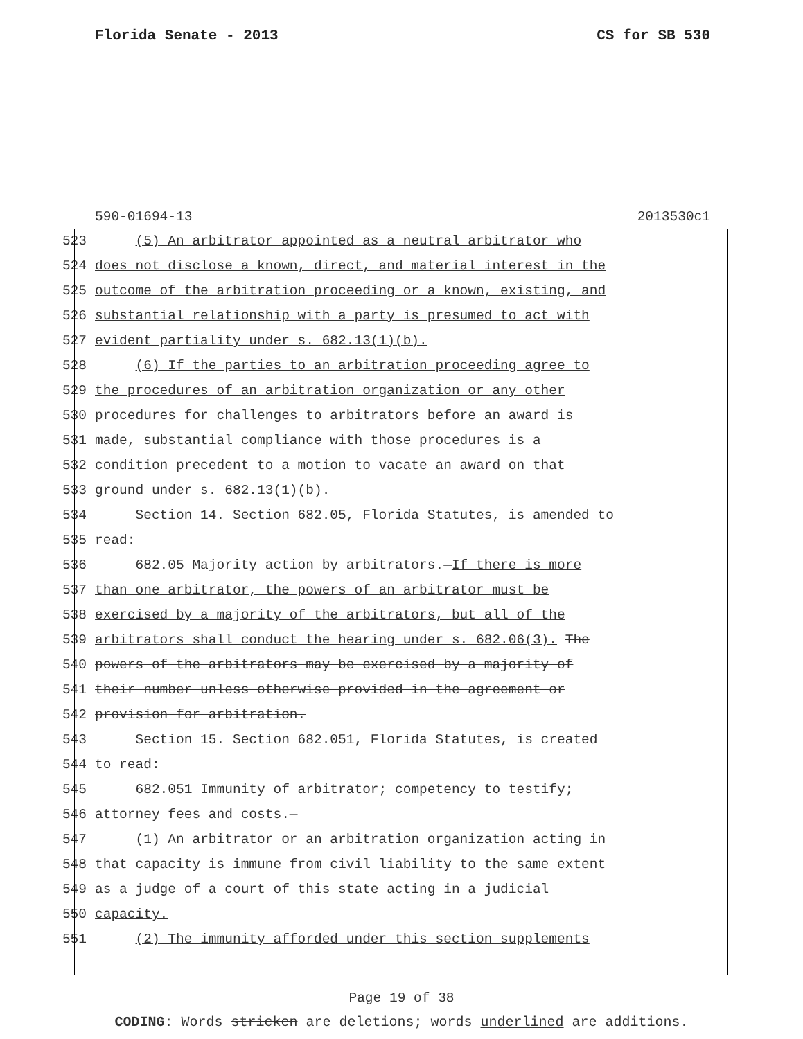Florida Senate - 2013 CS for SB 530
590-01694-13 2013530c1
523 (5) An arbitrator appointed as a neutral arbitrator who
524 does not disclose a known, direct, and material interest in the
525 outcome of the arbitration proceeding or a known, existing, and
526 substantial relationship with a party is presumed to act with
527 evident partiality under s. 682.13(1)(b).
528 (6) If the parties to an arbitration proceeding agree to
529 the procedures of an arbitration organization or any other
530 procedures for challenges to arbitrators before an award is
531 made, substantial compliance with those procedures is a
532 condition precedent to a motion to vacate an award on that
533 ground under s. 682.13(1)(b).
534 Section 14. Section 682.05, Florida Statutes, is amended to
535 read:
536 682.05 Majority action by arbitrators.—If there is more
537 than one arbitrator, the powers of an arbitrator must be
538 exercised by a majority of the arbitrators, but all of the
539 arbitrators shall conduct the hearing under s. 682.06(3). The
540 powers of the arbitrators may be exercised by a majority of
541 their number unless otherwise provided in the agreement or
542 provision for arbitration.
543 Section 15. Section 682.051, Florida Statutes, is created
544 to read:
545 682.051 Immunity of arbitrator; competency to testify;
546 attorney fees and costs.—
547 (1) An arbitrator or an arbitration organization acting in
548 that capacity is immune from civil liability to the same extent
549 as a judge of a court of this state acting in a judicial
550 capacity.
551 (2) The immunity afforded under this section supplements
Page 19 of 38
CODING: Words stricken are deletions; words underlined are additions.